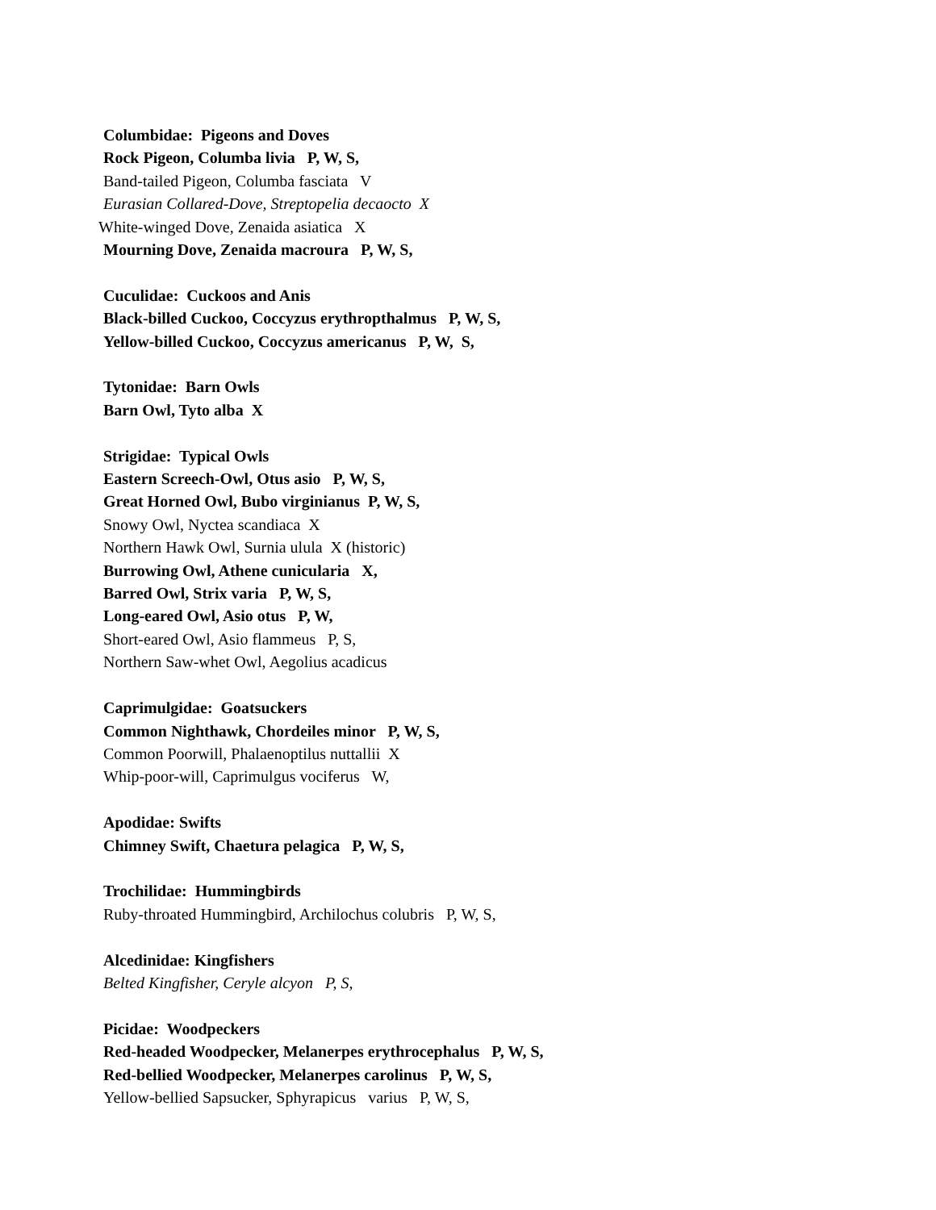Columbidae: Pigeons and Doves
Rock Pigeon, Columba livia P, W, S,
Band-tailed Pigeon, Columba fasciata V
Eurasian Collared-Dove, Streptopelia decaocto X
White-winged Dove, Zenaida asiatica X
Mourning Dove, Zenaida macroura P, W, S,
Cuculidae: Cuckoos and Anis
Black-billed Cuckoo, Coccyzus erythropthalmus P, W, S,
Yellow-billed Cuckoo, Coccyzus americanus P, W, S,
Tytonidae: Barn Owls
Barn Owl, Tyto alba X
Strigidae: Typical Owls
Eastern Screech-Owl, Otus asio P, W, S,
Great Horned Owl, Bubo virginianus P, W, S,
Snowy Owl, Nyctea scandiaca X
Northern Hawk Owl, Surnia ulula X (historic)
Burrowing Owl, Athene cunicularia X,
Barred Owl, Strix varia P, W, S,
Long-eared Owl, Asio otus P, W,
Short-eared Owl, Asio flammeus P, S,
Northern Saw-whet Owl, Aegolius acadicus
Caprimulgidae: Goatsuckers
Common Nighthawk, Chordeiles minor P, W, S,
Common Poorwill, Phalaenoptilus nuttallii X
Whip-poor-will, Caprimulgus vociferus W,
Apodidae: Swifts
Chimney Swift, Chaetura pelagica P, W, S,
Trochilidae: Hummingbirds
Ruby-throated Hummingbird, Archilochus colubris P, W, S,
Alcedinidae: Kingfishers
Belted Kingfisher, Ceryle alcyon P, S,
Picidae: Woodpeckers
Red-headed Woodpecker, Melanerpes erythrocephalus P, W, S,
Red-bellied Woodpecker, Melanerpes carolinus P, W, S,
Yellow-bellied Sapsucker, Sphyrapicus varius P, W, S,